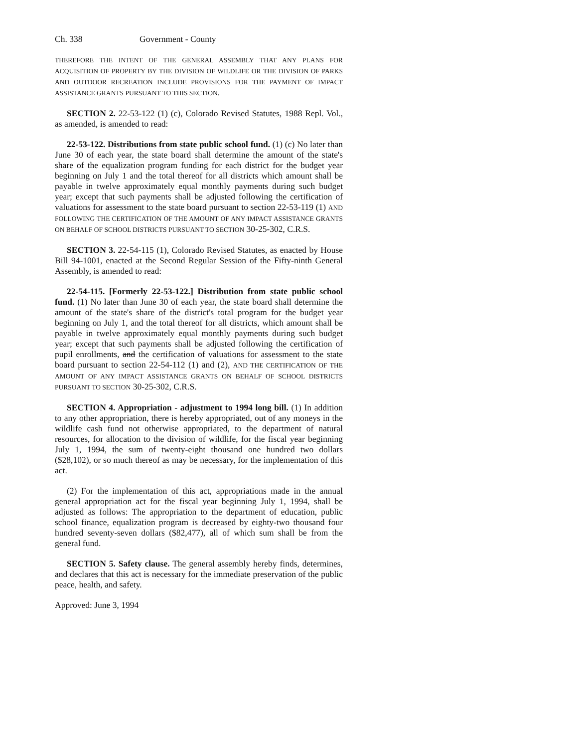Ch. 338 Government - County
THEREFORE THE INTENT OF THE GENERAL ASSEMBLY THAT ANY PLANS FOR ACQUISITION OF PROPERTY BY THE DIVISION OF WILDLIFE OR THE DIVISION OF PARKS AND OUTDOOR RECREATION INCLUDE PROVISIONS FOR THE PAYMENT OF IMPACT ASSISTANCE GRANTS PURSUANT TO THIS SECTION.
SECTION 2. 22-53-122 (1) (c), Colorado Revised Statutes, 1988 Repl. Vol., as amended, is amended to read:
22-53-122. Distributions from state public school fund. (1) (c) No later than June 30 of each year, the state board shall determine the amount of the state's share of the equalization program funding for each district for the budget year beginning on July 1 and the total thereof for all districts which amount shall be payable in twelve approximately equal monthly payments during such budget year; except that such payments shall be adjusted following the certification of valuations for assessment to the state board pursuant to section 22-53-119 (1) AND FOLLOWING THE CERTIFICATION OF THE AMOUNT OF ANY IMPACT ASSISTANCE GRANTS ON BEHALF OF SCHOOL DISTRICTS PURSUANT TO SECTION 30-25-302, C.R.S.
SECTION 3. 22-54-115 (1), Colorado Revised Statutes, as enacted by House Bill 94-1001, enacted at the Second Regular Session of the Fifty-ninth General Assembly, is amended to read:
22-54-115. [Formerly 22-53-122.] Distribution from state public school fund. (1) No later than June 30 of each year, the state board shall determine the amount of the state's share of the district's total program for the budget year beginning on July 1, and the total thereof for all districts, which amount shall be payable in twelve approximately equal monthly payments during such budget year; except that such payments shall be adjusted following the certification of pupil enrollments, and the certification of valuations for assessment to the state board pursuant to section 22-54-112 (1) and (2), AND THE CERTIFICATION OF THE AMOUNT OF ANY IMPACT ASSISTANCE GRANTS ON BEHALF OF SCHOOL DISTRICTS PURSUANT TO SECTION 30-25-302, C.R.S.
SECTION 4. Appropriation - adjustment to 1994 long bill. (1) In addition to any other appropriation, there is hereby appropriated, out of any moneys in the wildlife cash fund not otherwise appropriated, to the department of natural resources, for allocation to the division of wildlife, for the fiscal year beginning July 1, 1994, the sum of twenty-eight thousand one hundred two dollars ($28,102), or so much thereof as may be necessary, for the implementation of this act.
(2) For the implementation of this act, appropriations made in the annual general appropriation act for the fiscal year beginning July 1, 1994, shall be adjusted as follows: The appropriation to the department of education, public school finance, equalization program is decreased by eighty-two thousand four hundred seventy-seven dollars ($82,477), all of which sum shall be from the general fund.
SECTION 5. Safety clause. The general assembly hereby finds, determines, and declares that this act is necessary for the immediate preservation of the public peace, health, and safety.
Approved: June 3, 1994